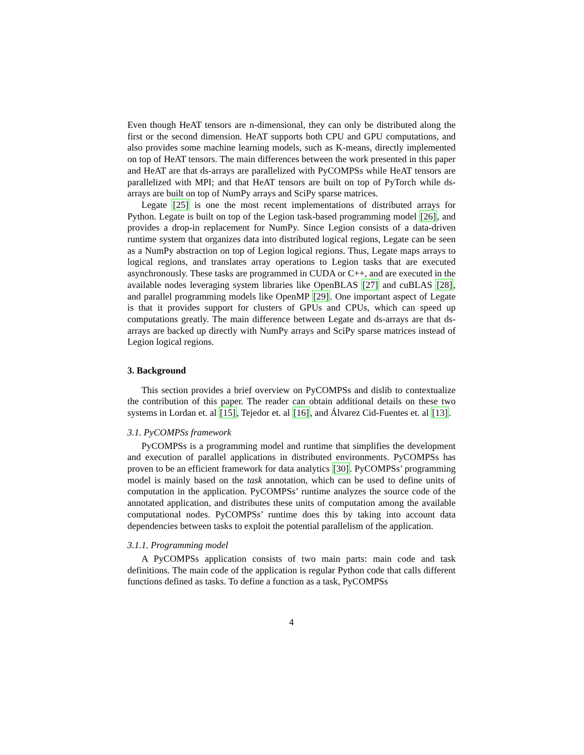Even though HeAT tensors are n-dimensional, they can only be distributed along the first or the second dimension. HeAT supports both CPU and GPU computations, and also provides some machine learning models, such as K-means, directly implemented on top of HeAT tensors. The main differences between the work presented in this paper and HeAT are that ds-arrays are parallelized with PyCOMPSs while HeAT tensors are parallelized with MPI; and that HeAT tensors are built on top of PyTorch while ds-arrays are built on top of NumPy arrays and SciPy sparse matrices.
Legate [25] is one the most recent implementations of distributed arrays for Python. Legate is built on top of the Legion task-based programming model [26], and provides a drop-in replacement for NumPy. Since Legion consists of a data-driven runtime system that organizes data into distributed logical regions, Legate can be seen as a NumPy abstraction on top of Legion logical regions. Thus, Legate maps arrays to logical regions, and translates array operations to Legion tasks that are executed asynchronously. These tasks are programmed in CUDA or C++, and are executed in the available nodes leveraging system libraries like OpenBLAS [27] and cuBLAS [28], and parallel programming models like OpenMP [29]. One important aspect of Legate is that it provides support for clusters of GPUs and CPUs, which can speed up computations greatly. The main difference between Legate and ds-arrays are that ds-arrays are backed up directly with NumPy arrays and SciPy sparse matrices instead of Legion logical regions.
3. Background
This section provides a brief overview on PyCOMPSs and dislib to contextualize the contribution of this paper. The reader can obtain additional details on these two systems in Lordan et. al [15], Tejedor et. al [16], and Álvarez Cid-Fuentes et. al [13].
3.1. PyCOMPSs framework
PyCOMPSs is a programming model and runtime that simplifies the development and execution of parallel applications in distributed environments. PyCOMPSs has proven to be an efficient framework for data analytics [30]. PyCOMPSs’ programming model is mainly based on the task annotation, which can be used to define units of computation in the application. PyCOMPSs’ runtime analyzes the source code of the annotated application, and distributes these units of computation among the available computational nodes. PyCOMPSs’ runtime does this by taking into account data dependencies between tasks to exploit the potential parallelism of the application.
3.1.1. Programming model
A PyCOMPSs application consists of two main parts: main code and task definitions. The main code of the application is regular Python code that calls different functions defined as tasks. To define a function as a task, PyCOMPSs
4